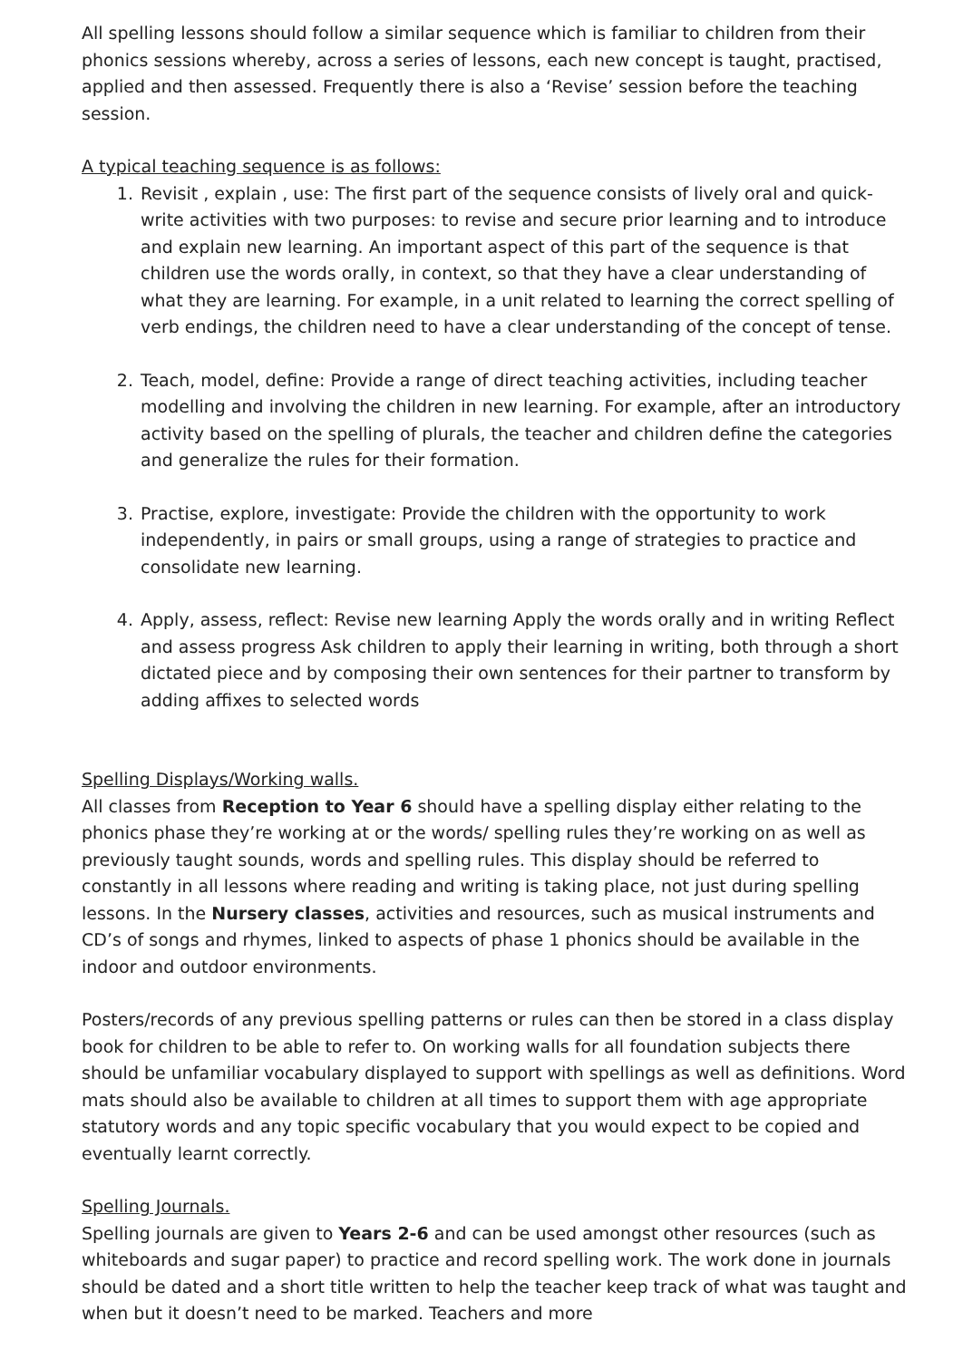All spelling lessons should follow a similar sequence which is familiar to children from their phonics sessions whereby, across a series of lessons, each new concept is taught, practised, applied and then assessed. Frequently there is also a ‘Revise’ session before the teaching session.
A typical teaching sequence is as follows:
1. Revisit , explain , use: The first part of the sequence consists of lively oral and quick-write activities with two purposes: to revise and secure prior learning and to introduce and explain new learning. An important aspect of this part of the sequence is that children use the words orally, in context, so that they have a clear understanding of what they are learning. For example, in a unit related to learning the correct spelling of verb endings, the children need to have a clear understanding of the concept of tense.
2. Teach, model, define: Provide a range of direct teaching activities, including teacher modelling and involving the children in new learning. For example, after an introductory activity based on the spelling of plurals, the teacher and children define the categories and generalize the rules for their formation.
3. Practise, explore, investigate: Provide the children with the opportunity to work independently, in pairs or small groups, using a range of strategies to practice and consolidate new learning.
4. Apply, assess, reflect: Revise new learning Apply the words orally and in writing Reflect and assess progress Ask children to apply their learning in writing, both through a short dictated piece and by composing their own sentences for their partner to transform by adding affixes to selected words
Spelling Displays/Working walls.
All classes from Reception to Year 6 should have a spelling display either relating to the phonics phase they’re working at or the words/ spelling rules they’re working on as well as previously taught sounds, words and spelling rules. This display should be referred to constantly in all lessons where reading and writing is taking place, not just during spelling lessons. In the Nursery classes, activities and resources, such as musical instruments and CD’s of songs and rhymes, linked to aspects of phase 1 phonics should be available in the indoor and outdoor environments.
Posters/records of any previous spelling patterns or rules can then be stored in a class display book for children to be able to refer to. On working walls for all foundation subjects there should be unfamiliar vocabulary displayed to support with spellings as well as definitions. Word mats should also be available to children at all times to support them with age appropriate statutory words and any topic specific vocabulary that you would expect to be copied and eventually learnt correctly.
Spelling Journals.
Spelling journals are given to Years 2-6 and can be used amongst other resources (such as whiteboards and sugar paper) to practice and record spelling work. The work done in journals should be dated and a short title written to help the teacher keep track of what was taught and when but it doesn’t need to be marked. Teachers and more